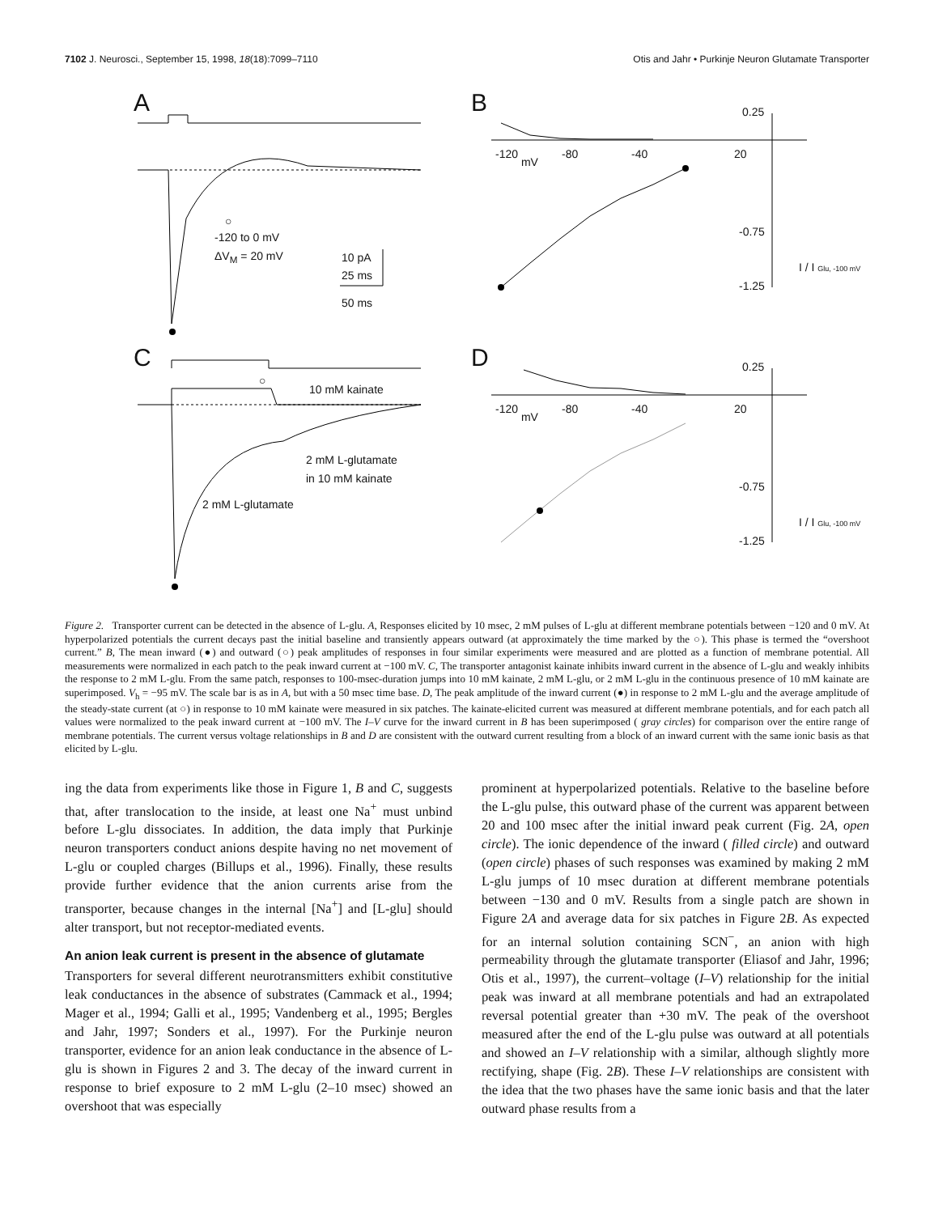7102 J. Neurosci., September 15, 1998, 18(18):7099–7110 Otis and Jahr • Purkinje Neuron Glutamate Transporter
A
○
-120 to 0 mV
ΔV<sub>M</sub> = 20 mV 10 pA
25 ms
50 ms
B 0.25
-120 mV -80 -40 20
-0.75
I / I Glu, -100 mV
-1.25
C
○
10 mM kainate
2 mM L-glutamate
in 10 mM kainate
2 mM L-glutamate
D 0.25
-120 mV -80 -40 20
-0.75
I / I Glu, -100 mV
-1.25
Figure 2. Transporter current can be detected in the absence of L-glu. A, Responses elicited by 10 msec, 2 mM pulses of L-glu at different membrane potentials between −120 and 0 mV. At hyperpolarized potentials the current decays past the initial baseline and transiently appears outward (at approximately the time marked by the ○). This phase is termed the “overshoot current.” B, The mean inward (●) and outward (○) peak amplitudes of responses in four similar experiments were measured and are plotted as a function of membrane potential. All measurements were normalized in each patch to the peak inward current at −100 mV. C, The transporter antagonist kainate inhibits inward current in the absence of L-glu and weakly inhibits the response to 2 mM L-glu. From the same patch, responses to 100-msec-duration jumps into 10 mM kainate, 2 mM L-glu, or 2 mM L-glu in the continuous presence of 10 mM kainate are superimposed. V<sub>h</sub> = −95 mV. The scale bar is as in A, but with a 50 msec time base. D, The peak amplitude of the inward current (●) in response to 2 mM L-glu and the average amplitude of the steady-state current (at ○) in response to 10 mM kainate were measured in six patches. The kainate-elicited current was measured at different membrane potentials, and for each patch all values were normalized to the peak inward current at −100 mV. The I–V curve for the inward current in B has been superimposed ( gray circles) for comparison over the entire range of membrane potentials. The current versus voltage relationships in B and D are consistent with the outward current resulting from a block of an inward current with the same ionic basis as that elicited by L-glu.
ing the data from experiments like those in Figure 1, B and C, suggests that, after translocation to the inside, at least one Na<sup>+</sup> must unbind before L-glu dissociates. In addition, the data imply that Purkinje neuron transporters conduct anions despite having no net movement of L-glu or coupled charges (Billups et al., 1996). Finally, these results provide further evidence that the anion currents arise from the transporter, because changes in the internal [Na<sup>+</sup>] and [L-glu] should alter transport, but not receptor-mediated events.
An anion leak current is present in the absence of glutamate
Transporters for several different neurotransmitters exhibit constitutive leak conductances in the absence of substrates (Cammack et al., 1994; Mager et al., 1994; Galli et al., 1995; Vandenberg et al., 1995; Bergles and Jahr, 1997; Sonders et al., 1997). For the Purkinje neuron transporter, evidence for an anion leak conductance in the absence of L-glu is shown in Figures 2 and 3. The decay of the inward current in response to brief exposure to 2 mM L-glu (2–10 msec) showed an overshoot that was especially
prominent at hyperpolarized potentials. Relative to the baseline before the L-glu pulse, this outward phase of the current was apparent between 20 and 100 msec after the initial inward peak current (Fig. 2A, open circle). The ionic dependence of the inward ( filled circle) and outward (open circle) phases of such responses was examined by making 2 mM L-glu jumps of 10 msec duration at different membrane potentials between −130 and 0 mV. Results from a single patch are shown in Figure 2A and average data for six patches in Figure 2B. As expected for an internal solution containing SCN<sup>−</sup>, an anion with high permeability through the glutamate transporter (Eliasof and Jahr, 1996; Otis et al., 1997), the current–voltage (I–V) relationship for the initial peak was inward at all membrane potentials and had an extrapolated reversal potential greater than +30 mV. The peak of the overshoot measured after the end of the L-glu pulse was outward at all potentials and showed an I–V relationship with a similar, although slightly more rectifying, shape (Fig. 2B). These I–V relationships are consistent with the idea that the two phases have the same ionic basis and that the later outward phase results from a